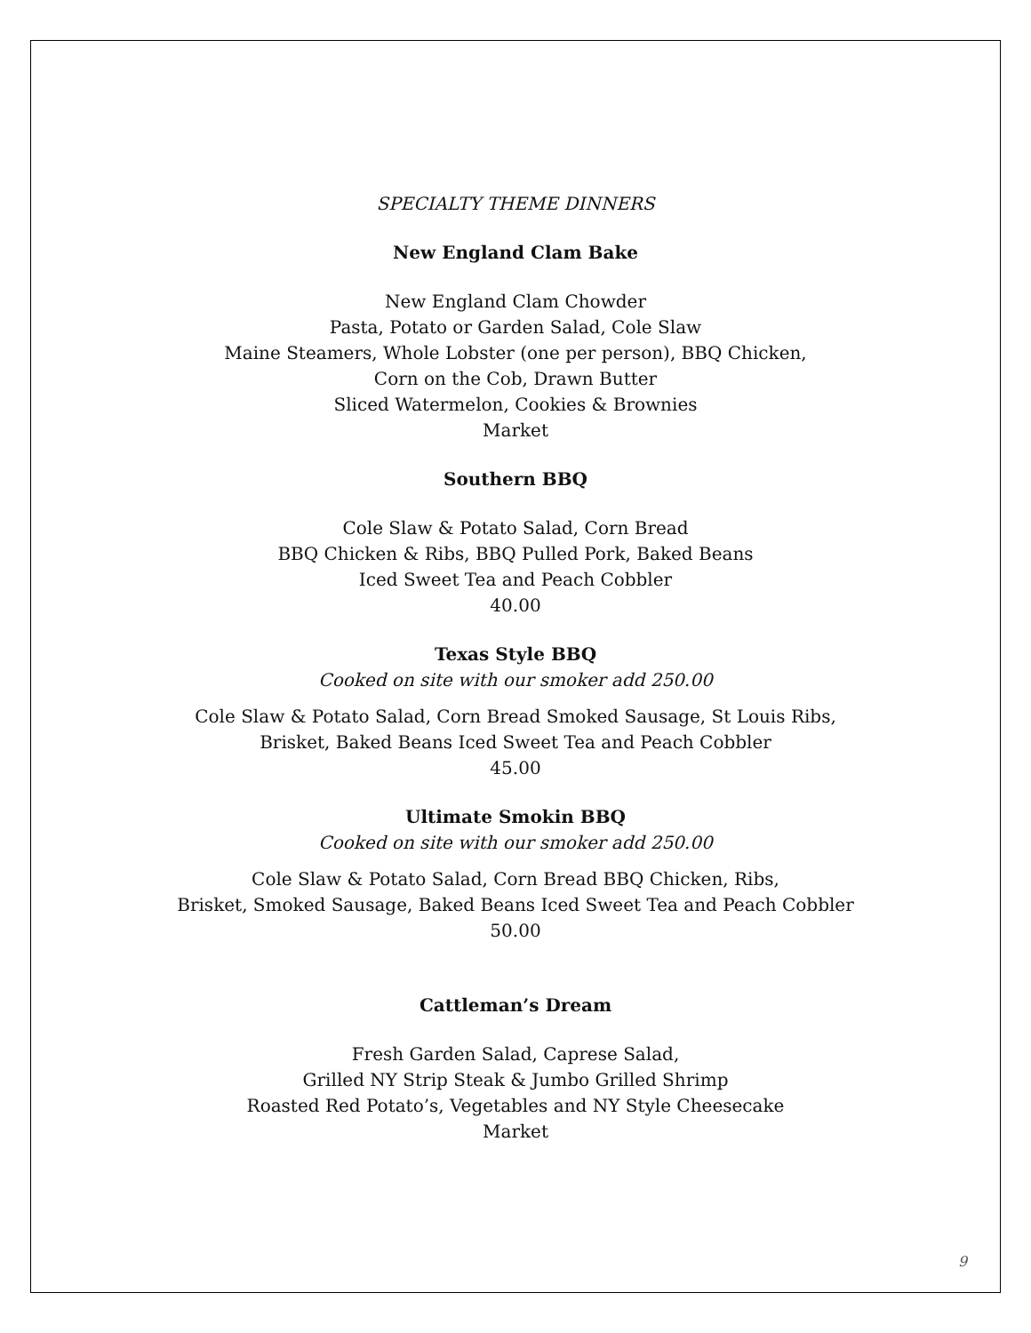SPECIALTY THEME DINNERS
New England Clam Bake
New England Clam Chowder
Pasta, Potato or Garden Salad, Cole Slaw
Maine Steamers, Whole Lobster (one per person), BBQ Chicken,
Corn on the Cob, Drawn Butter
Sliced Watermelon, Cookies & Brownies
Market
Southern BBQ
Cole Slaw & Potato Salad, Corn Bread
BBQ Chicken & Ribs, BBQ Pulled Pork, Baked Beans
Iced Sweet Tea and Peach Cobbler
40.00
Texas Style BBQ
Cooked on site with our smoker add 250.00
Cole Slaw & Potato Salad, Corn Bread Smoked Sausage, St Louis Ribs,
Brisket, Baked Beans Iced Sweet Tea and Peach Cobbler
45.00
Ultimate Smokin BBQ
Cooked on site with our smoker add 250.00
Cole Slaw & Potato Salad, Corn Bread BBQ Chicken, Ribs,
Brisket, Smoked Sausage, Baked Beans Iced Sweet Tea and Peach Cobbler
50.00
Cattleman’s Dream
Fresh Garden Salad, Caprese Salad,
Grilled NY Strip Steak & Jumbo Grilled Shrimp
Roasted Red Potato’s, Vegetables and NY Style Cheesecake
Market
9